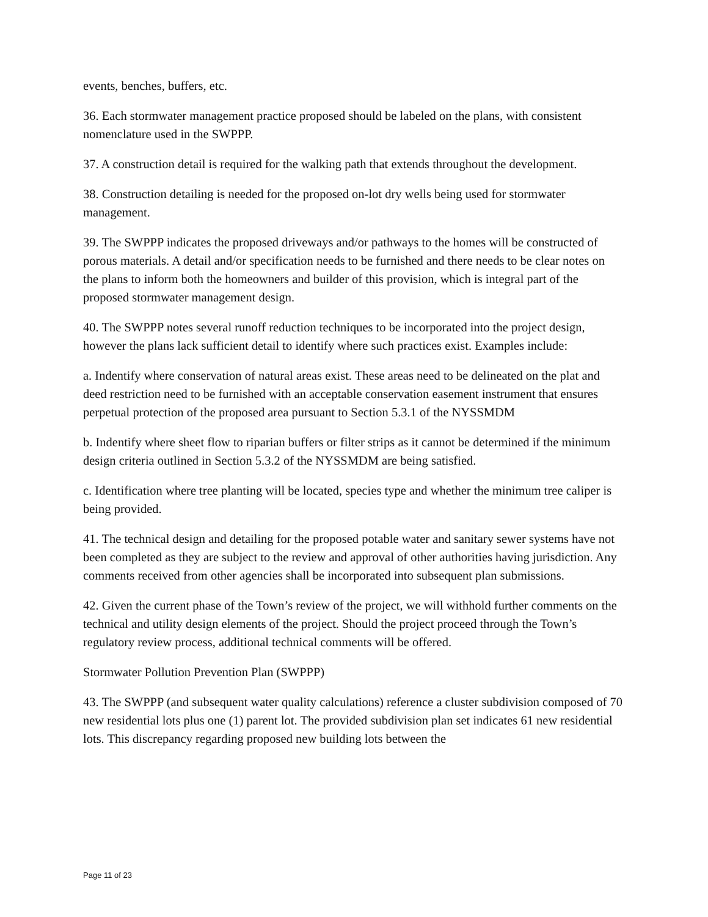events, benches, buffers, etc.
36. Each stormwater management practice proposed should be labeled on the plans, with consistent nomenclature used in the SWPPP.
37. A construction detail is required for the walking path that extends throughout the development.
38. Construction detailing is needed for the proposed on-lot dry wells being used for stormwater management.
39. The SWPPP indicates the proposed driveways and/or pathways to the homes will be constructed of porous materials. A detail and/or specification needs to be furnished and there needs to be clear notes on the plans to inform both the homeowners and builder of this provision, which is integral part of the proposed stormwater management design.
40. The SWPPP notes several runoff reduction techniques to be incorporated into the project design, however the plans lack sufficient detail to identify where such practices exist. Examples include:
a. Indentify where conservation of natural areas exist. These areas need to be delineated on the plat and deed restriction need to be furnished with an acceptable conservation easement instrument that ensures perpetual protection of the proposed area pursuant to Section 5.3.1 of the NYSSMDM
b. Indentify where sheet flow to riparian buffers or filter strips as it cannot be determined if the minimum design criteria outlined in Section 5.3.2 of the NYSSMDM are being satisfied.
c. Identification where tree planting will be located, species type and whether the minimum tree caliper is being provided.
41. The technical design and detailing for the proposed potable water and sanitary sewer systems have not been completed as they are subject to the review and approval of other authorities having jurisdiction. Any comments received from other agencies shall be incorporated into subsequent plan submissions.
42. Given the current phase of the Town’s review of the project, we will withhold further comments on the technical and utility design elements of the project. Should the project proceed through the Town’s regulatory review process, additional technical comments will be offered.
Stormwater Pollution Prevention Plan (SWPPP)
43. The SWPPP (and subsequent water quality calculations) reference a cluster subdivision composed of 70 new residential lots plus one (1) parent lot. The provided subdivision plan set indicates 61 new residential lots. This discrepancy regarding proposed new building lots between the
Page 11 of 23